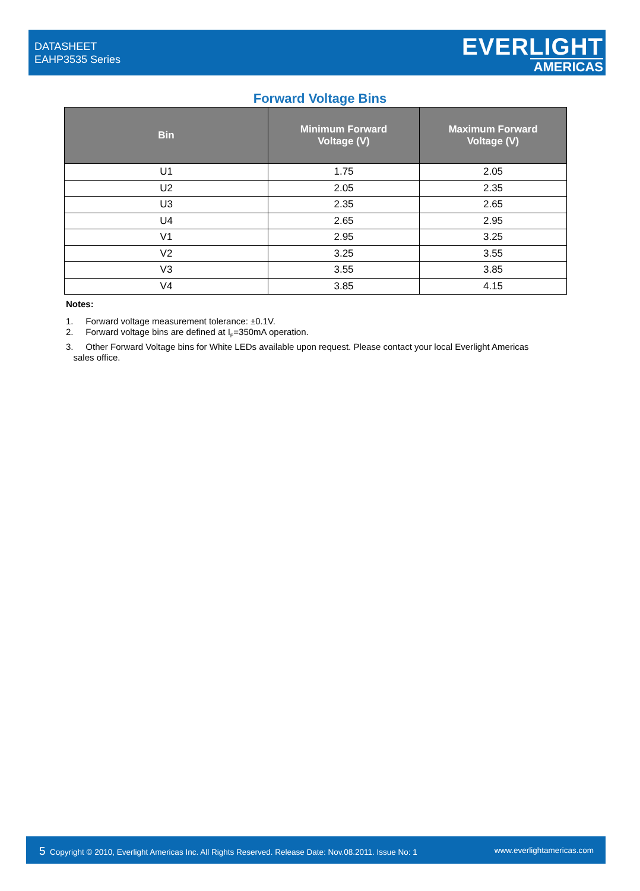DATASHEET
EAHP3535 Series
EVERLIGHT
AMERICAS
Forward Voltage Bins
| Bin | Minimum Forward Voltage (V) | Maximum Forward Voltage (V) |
| --- | --- | --- |
| U1 | 1.75 | 2.05 |
| U2 | 2.05 | 2.35 |
| U3 | 2.35 | 2.65 |
| U4 | 2.65 | 2.95 |
| V1 | 2.95 | 3.25 |
| V2 | 3.25 | 3.55 |
| V3 | 3.55 | 3.85 |
| V4 | 3.85 | 4.15 |
Notes:
1. Forward voltage measurement tolerance: ±0.1V.
2. Forward voltage bins are defined at I<sub>F</sub>=350mA operation.
3. Other Forward Voltage bins for White LEDs available upon request. Please contact your local Everlight Americas
sales office.
5 Copyright © 2010, Everlight Americas Inc. All Rights Reserved. Release Date: Nov.08.2011. Issue No: 1 www.everlightamericas.com